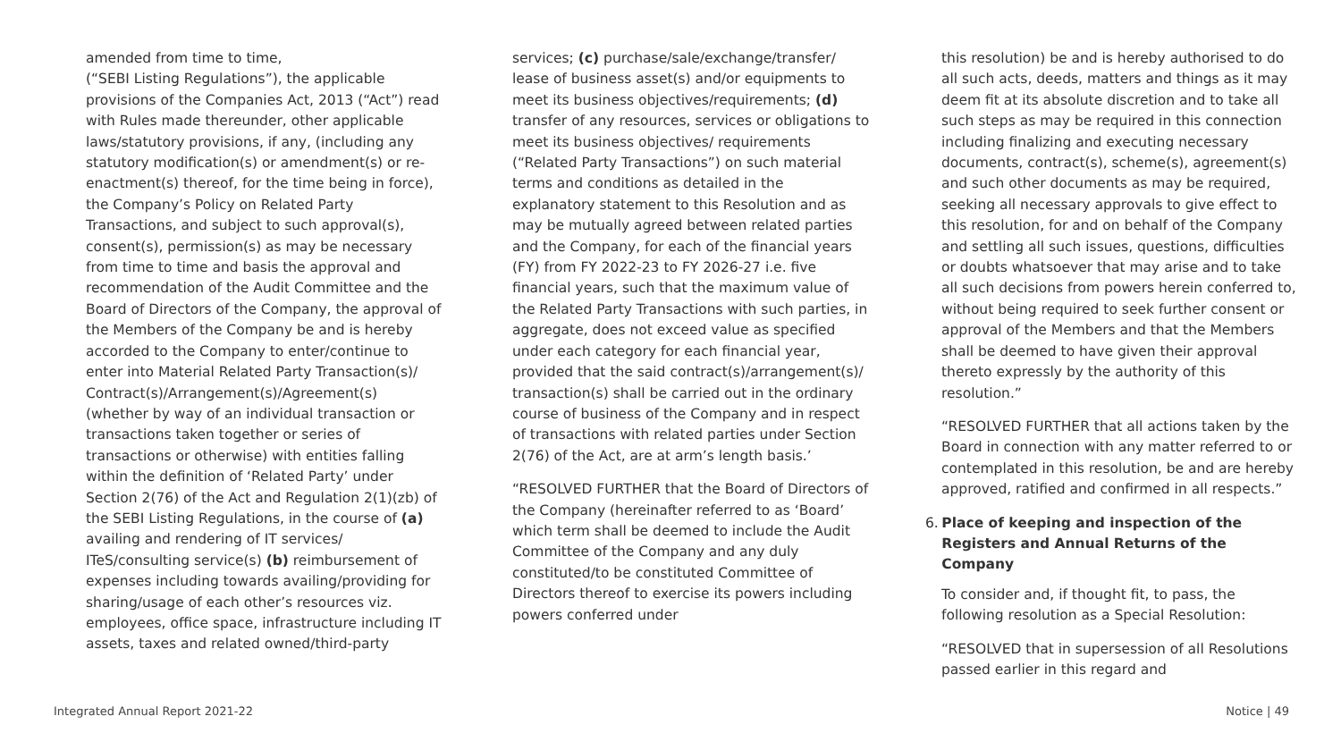amended from time to time,
(“SEBI Listing Regulations”), the applicable provisions of the Companies Act, 2013 (“Act”) read with Rules made thereunder, other applicable laws/statutory provisions, if any, (including any statutory modification(s) or amendment(s) or re-enactment(s) thereof, for the time being in force), the Company’s Policy on Related Party Transactions, and subject to such approval(s), consent(s), permission(s) as may be necessary from time to time and basis the approval and recommendation of the Audit Committee and the Board of Directors of the Company, the approval of the Members of the Company be and is hereby accorded to the Company to enter/continue to enter into Material Related Party Transaction(s)/ Contract(s)/Arrangement(s)/Agreement(s) (whether by way of an individual transaction or transactions taken together or series of transactions or otherwise) with entities falling within the definition of ‘Related Party’ under Section 2(76) of the Act and Regulation 2(1)(zb) of the SEBI Listing Regulations, in the course of (a) availing and rendering of IT services/ ITeS/consulting service(s) (b) reimbursement of expenses including towards availing/providing for sharing/usage of each other’s resources viz. employees, office space, infrastructure including IT assets, taxes and related owned/third-party
services; (c) purchase/sale/exchange/transfer/ lease of business asset(s) and/or equipments to meet its business objectives/requirements; (d) transfer of any resources, services or obligations to meet its business objectives/ requirements (“Related Party Transactions”) on such material terms and conditions as detailed in the explanatory statement to this Resolution and as may be mutually agreed between related parties and the Company, for each of the financial years (FY) from FY 2022-23 to FY 2026-27 i.e. five financial years, such that the maximum value of the Related Party Transactions with such parties, in aggregate, does not exceed value as specified under each category for each financial year, provided that the said contract(s)/arrangement(s)/ transaction(s) shall be carried out in the ordinary course of business of the Company and in respect of transactions with related parties under Section 2(76) of the Act, are at arm’s length basis.’
“RESOLVED FURTHER that the Board of Directors of the Company (hereinafter referred to as ‘Board’ which term shall be deemed to include the Audit Committee of the Company and any duly constituted/to be constituted Committee of Directors thereof to exercise its powers including powers conferred under
this resolution) be and is hereby authorised to do all such acts, deeds, matters and things as it may deem fit at its absolute discretion and to take all such steps as may be required in this connection including finalizing and executing necessary documents, contract(s), scheme(s), agreement(s) and such other documents as may be required, seeking all necessary approvals to give effect to this resolution, for and on behalf of the Company and settling all such issues, questions, difficulties or doubts whatsoever that may arise and to take all such decisions from powers herein conferred to, without being required to seek further consent or approval of the Members and that the Members shall be deemed to have given their approval thereto expressly by the authority of this resolution.”
“RESOLVED FURTHER that all actions taken by the Board in connection with any matter referred to or contemplated in this resolution, be and are hereby approved, ratified and confirmed in all respects.”
6. Place of keeping and inspection of the Registers and Annual Returns of the Company
To consider and, if thought fit, to pass, the following resolution as a Special Resolution:
“RESOLVED that in supersession of all Resolutions passed earlier in this regard and
Integrated Annual Report 2021-22
Notice | 49